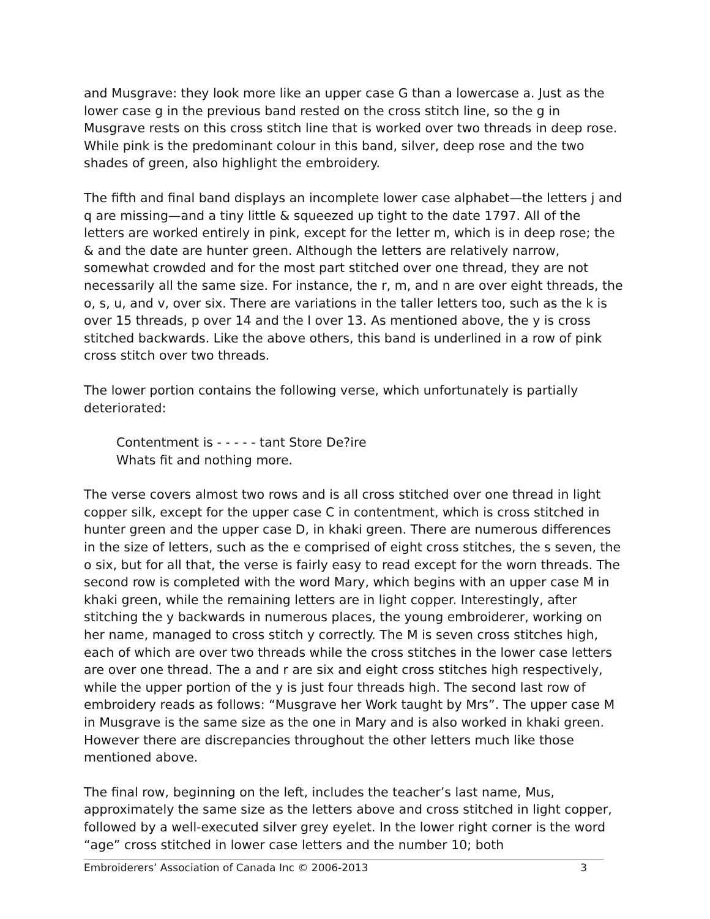and Musgrave: they look more like an upper case G than a lowercase a. Just as the lower case g in the previous band rested on the cross stitch line, so the g in Musgrave rests on this cross stitch line that is worked over two threads in deep rose. While pink is the predominant colour in this band, silver, deep rose and the two shades of green, also highlight the embroidery.
The fifth and final band displays an incomplete lower case alphabet—the letters j and q are missing—and a tiny little & squeezed up tight to the date 1797. All of the letters are worked entirely in pink, except for the letter m, which is in deep rose; the & and the date are hunter green. Although the letters are relatively narrow, somewhat crowded and for the most part stitched over one thread, they are not necessarily all the same size. For instance, the r, m, and n are over eight threads, the o, s, u, and v, over six. There are variations in the taller letters too, such as the k is over 15 threads, p over 14 and the l over 13. As mentioned above, the y is cross stitched backwards. Like the above others, this band is underlined in a row of pink cross stitch over two threads.
The lower portion contains the following verse, which unfortunately is partially deteriorated:
Contentment is - - - - - tant Store De?ire
Whats fit and nothing more.
The verse covers almost two rows and is all cross stitched over one thread in light copper silk, except for the upper case C in contentment, which is cross stitched in hunter green and the upper case D, in khaki green. There are numerous differences in the size of letters, such as the e comprised of eight cross stitches, the s seven, the o six, but for all that, the verse is fairly easy to read except for the worn threads. The second row is completed with the word Mary, which begins with an upper case M in khaki green, while the remaining letters are in light copper. Interestingly, after stitching the y backwards in numerous places, the young embroiderer, working on her name, managed to cross stitch y correctly. The M is seven cross stitches high, each of which are over two threads while the cross stitches in the lower case letters are over one thread. The a and r are six and eight cross stitches high respectively, while the upper portion of the y is just four threads high. The second last row of embroidery reads as follows: “Musgrave her Work taught by Mrs”. The upper case M in Musgrave is the same size as the one in Mary and is also worked in khaki green. However there are discrepancies throughout the other letters much like those mentioned above.
The final row, beginning on the left, includes the teacher’s last name, Mus, approximately the same size as the letters above and cross stitched in light copper, followed by a well-executed silver grey eyelet. In the lower right corner is the word “age” cross stitched in lower case letters and the number 10; both
Embroiderers’ Association of Canada Inc © 2006-2013 3